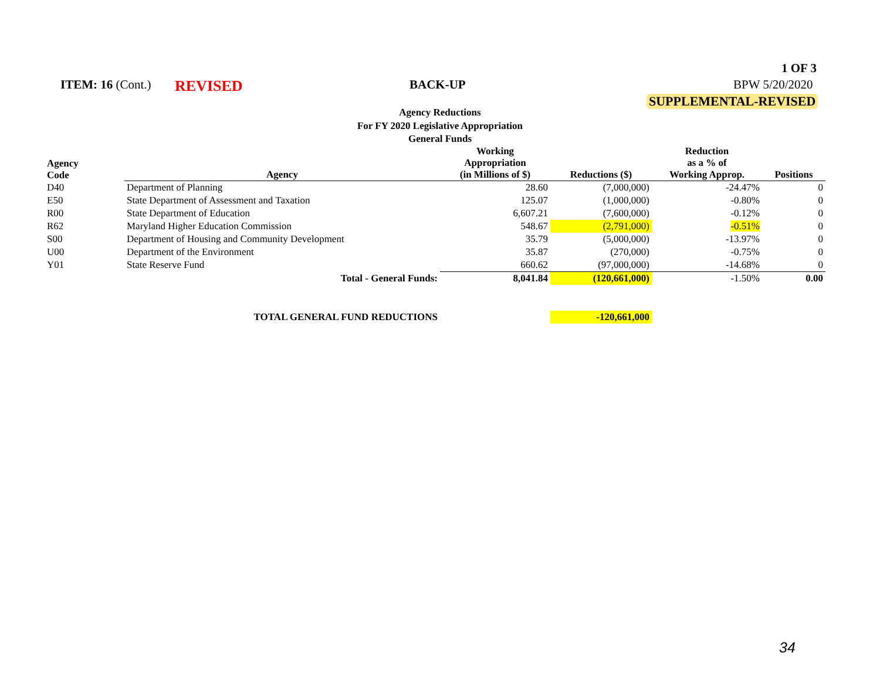1 OF 3
ITEM: 16 (Cont.) REVISED BACK-UP BPW 5/20/2020
SUPPLEMENTAL-REVISED
Agency Reductions
For FY 2020 Legislative Appropriation
General Funds
| Agency Code | Agency | Working Appropriation (in Millions of $) | Reductions ($) | Reduction as a % of Working Approp. | Positions |
| --- | --- | --- | --- | --- | --- |
| D40 | Department of Planning | 28.60 | (7,000,000) | -24.47% | 0 |
| E50 | State Department of Assessment and Taxation | 125.07 | (1,000,000) | -0.80% | 0 |
| R00 | State Department of Education | 6,607.21 | (7,600,000) | -0.12% | 0 |
| R62 | Maryland Higher Education Commission | 548.67 | (2,791,000) | -0.51% | 0 |
| S00 | Department of Housing and Community Development | 35.79 | (5,000,000) | -13.97% | 0 |
| U00 | Department of the Environment | 35.87 | (270,000) | -0.75% | 0 |
| Y01 | State Reserve Fund | 660.62 | (97,000,000) | -14.68% | 0 |
| | Total - General Funds: | 8,041.84 | (120,661,000) | -1.50% | 0.00 |
| | TOTAL GENERAL FUND REDUCTIONS | | -120,661,000 | | |
34